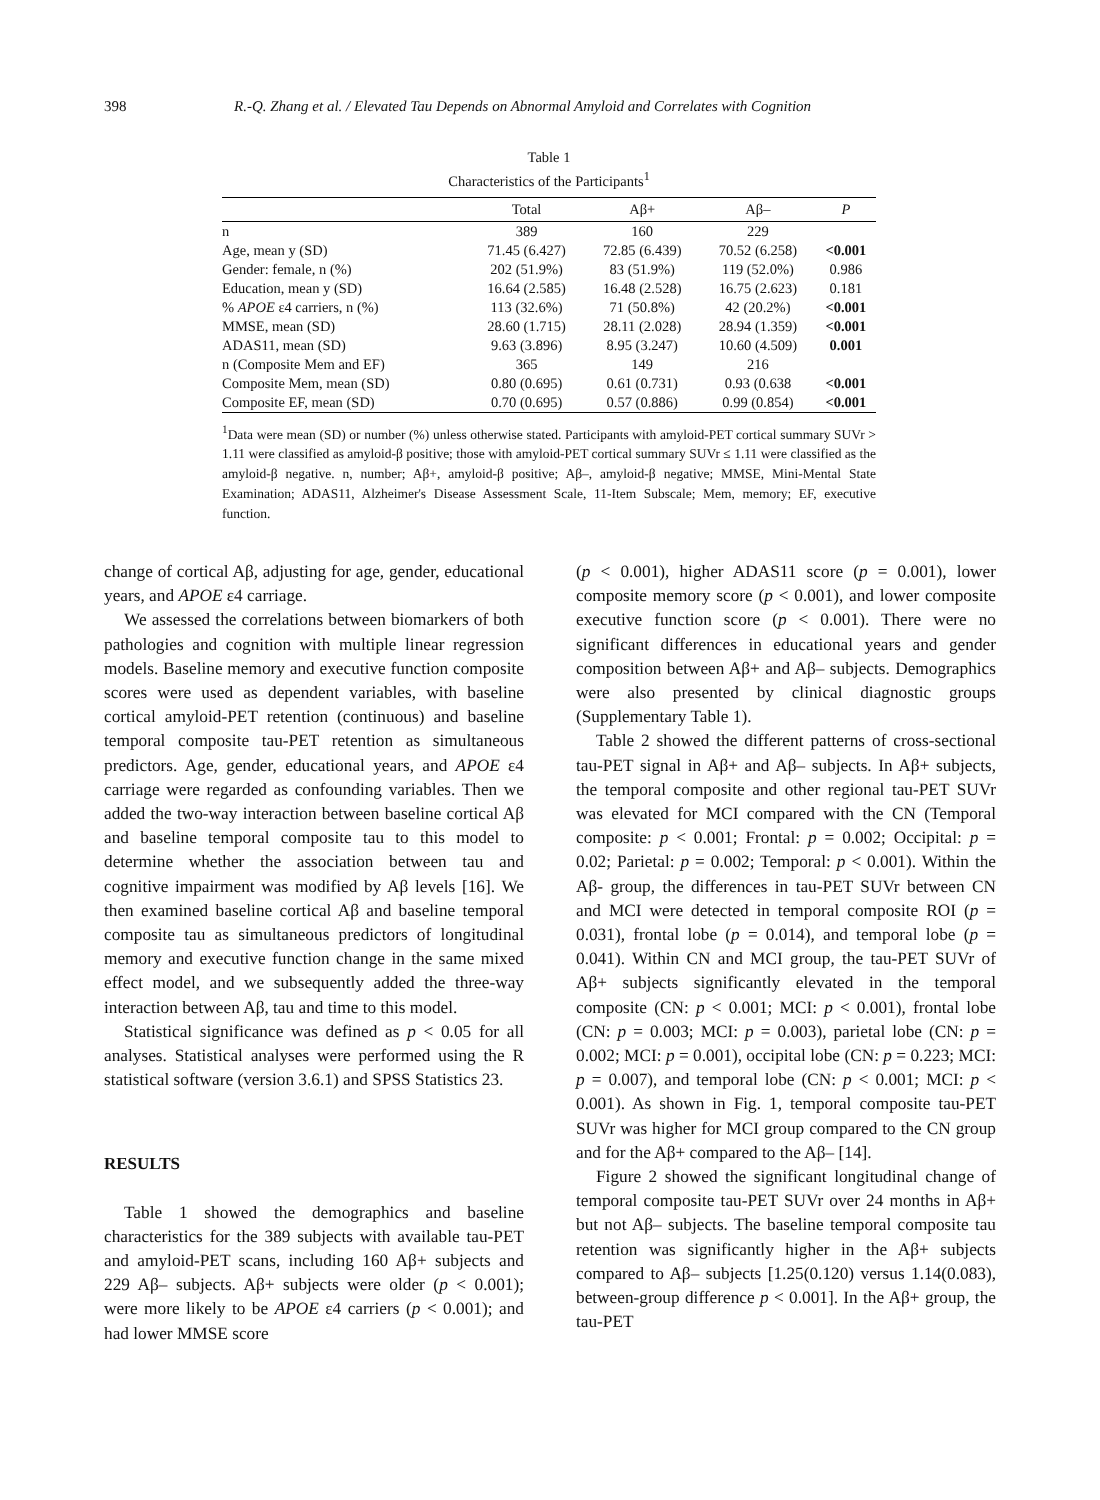398 R.-Q. Zhang et al. / Elevated Tau Depends on Abnormal Amyloid and Correlates with Cognition
Table 1
Characteristics of the Participants<sup>1</sup>
| | Total | Aβ+ | Aβ– | P |
| --- | --- | --- | --- | --- |
| n | 389 | 160 | 229 | |
| Age, mean y (SD) | 71.45 (6.427) | 72.85 (6.439) | 70.52 (6.258) | <0.001 |
| Gender: female, n (%) | 202 (51.9%) | 83 (51.9%) | 119 (52.0%) | 0.986 |
| Education, mean y (SD) | 16.64 (2.585) | 16.48 (2.528) | 16.75 (2.623) | 0.181 |
| % APOE ε4 carriers, n (%) | 113 (32.6%) | 71 (50.8%) | 42 (20.2%) | <0.001 |
| MMSE, mean (SD) | 28.60 (1.715) | 28.11 (2.028) | 28.94 (1.359) | <0.001 |
| ADAS11, mean (SD) | 9.63 (3.896) | 8.95 (3.247) | 10.60 (4.509) | 0.001 |
| n (Composite Mem and EF) | 365 | 149 | 216 | |
| Composite Mem, mean (SD) | 0.80 (0.695) | 0.61 (0.731) | 0.93 (0.638 | <0.001 |
| Composite EF, mean (SD) | 0.70 (0.695) | 0.57 (0.886) | 0.99 (0.854) | <0.001 |
<sup>1</sup> Data were mean (SD) or number (%) unless otherwise stated. Participants with amyloid-PET cortical summary SUVr > 1.11 were classified as amyloid-β positive; those with amyloid-PET cortical summary SUVr ≤ 1.11 were classified as the amyloid-β negative. n, number; Aβ+, amyloid-β positive; Aβ–, amyloid-β negative; MMSE, Mini-Mental State Examination; ADAS11, Alzheimer's Disease Assessment Scale, 11-Item Subscale; Mem, memory; EF, executive function.
change of cortical Aβ, adjusting for age, gender, educational years, and APOE ε4 carriage.
We assessed the correlations between biomarkers of both pathologies and cognition with multiple linear regression models. Baseline memory and executive function composite scores were used as dependent variables, with baseline cortical amyloid-PET retention (continuous) and baseline temporal composite tau-PET retention as simultaneous predictors. Age, gender, educational years, and APOE ε4 carriage were regarded as confounding variables. Then we added the two-way interaction between baseline cortical Aβ and baseline temporal composite tau to this model to determine whether the association between tau and cognitive impairment was modified by Aβ levels [16]. We then examined baseline cortical Aβ and baseline temporal composite tau as simultaneous predictors of longitudinal memory and executive function change in the same mixed effect model, and we subsequently added the three-way interaction between Aβ, tau and time to this model.
Statistical significance was defined as p < 0.05 for all analyses. Statistical analyses were performed using the R statistical software (version 3.6.1) and SPSS Statistics 23.
RESULTS
Table 1 showed the demographics and baseline characteristics for the 389 subjects with available tau-PET and amyloid-PET scans, including 160 Aβ+ subjects and 229 Aβ– subjects. Aβ+ subjects were older (p < 0.001); were more likely to be APOE ε4 carriers (p < 0.001); and had lower MMSE score
(p < 0.001), higher ADAS11 score (p = 0.001), lower composite memory score (p < 0.001), and lower composite executive function score (p < 0.001). There were no significant differences in educational years and gender composition between Aβ+ and Aβ– subjects. Demographics were also presented by clinical diagnostic groups (Supplementary Table 1).
Table 2 showed the different patterns of cross-sectional tau-PET signal in Aβ+ and Aβ– subjects. In Aβ+ subjects, the temporal composite and other regional tau-PET SUVr was elevated for MCI compared with the CN (Temporal composite: p < 0.001; Frontal: p = 0.002; Occipital: p = 0.02; Parietal: p = 0.002; Temporal: p < 0.001). Within the Aβ- group, the differences in tau-PET SUVr between CN and MCI were detected in temporal composite ROI (p = 0.031), frontal lobe (p = 0.014), and temporal lobe (p = 0.041). Within CN and MCI group, the tau-PET SUVr of Aβ+ subjects significantly elevated in the temporal composite (CN: p < 0.001; MCI: p < 0.001), frontal lobe (CN: p = 0.003; MCI: p = 0.003), parietal lobe (CN: p = 0.002; MCI: p = 0.001), occipital lobe (CN: p = 0.223; MCI: p = 0.007), and temporal lobe (CN: p < 0.001; MCI: p < 0.001). As shown in Fig. 1, temporal composite tau-PET SUVr was higher for MCI group compared to the CN group and for the Aβ+ compared to the Aβ– [14].
Figure 2 showed the significant longitudinal change of temporal composite tau-PET SUVr over 24 months in Aβ+ but not Aβ– subjects. The baseline temporal composite tau retention was significantly higher in the Aβ+ subjects compared to Aβ– subjects [1.25(0.120) versus 1.14(0.083), between-group difference p < 0.001]. In the Aβ+ group, the tau-PET